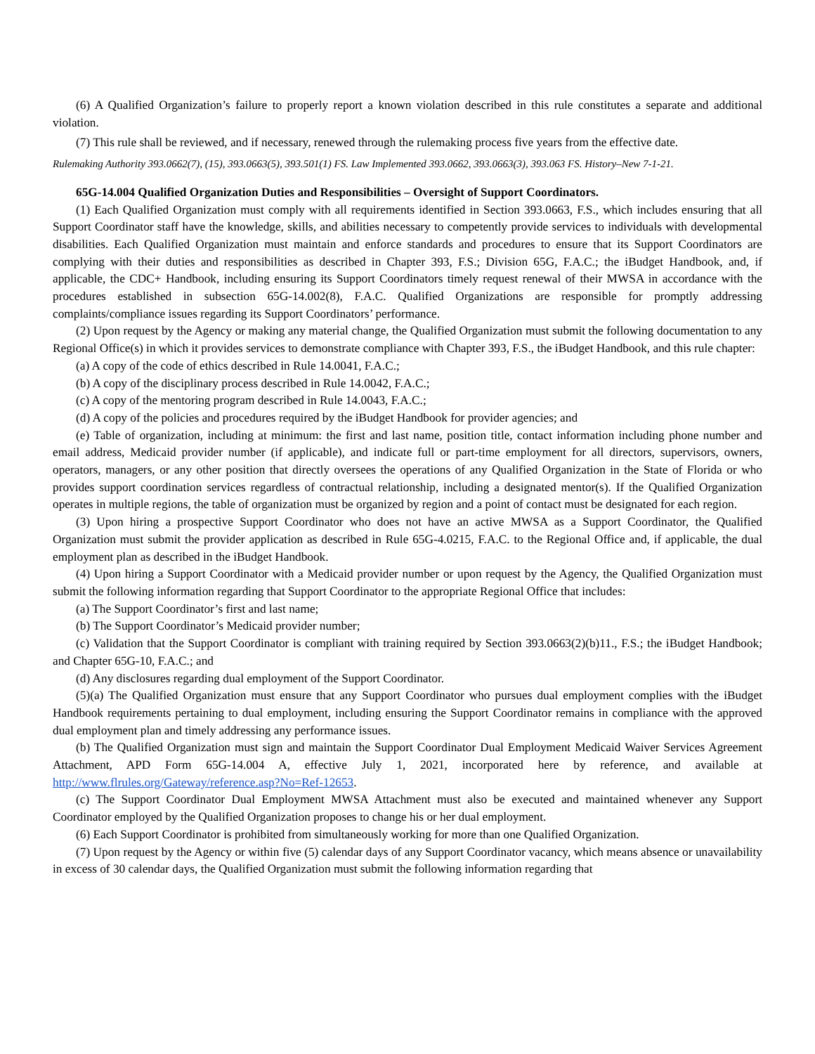(6) A Qualified Organization’s failure to properly report a known violation described in this rule constitutes a separate and additional violation.
(7) This rule shall be reviewed, and if necessary, renewed through the rulemaking process five years from the effective date.
Rulemaking Authority 393.0662(7), (15), 393.0663(5), 393.501(1) FS. Law Implemented 393.0662, 393.0663(3), 393.063 FS. History–New 7-1-21.
65G-14.004 Qualified Organization Duties and Responsibilities – Oversight of Support Coordinators.
(1) Each Qualified Organization must comply with all requirements identified in Section 393.0663, F.S., which includes ensuring that all Support Coordinator staff have the knowledge, skills, and abilities necessary to competently provide services to individuals with developmental disabilities. Each Qualified Organization must maintain and enforce standards and procedures to ensure that its Support Coordinators are complying with their duties and responsibilities as described in Chapter 393, F.S.; Division 65G, F.A.C.; the iBudget Handbook, and, if applicable, the CDC+ Handbook, including ensuring its Support Coordinators timely request renewal of their MWSA in accordance with the procedures established in subsection 65G-14.002(8), F.A.C. Qualified Organizations are responsible for promptly addressing complaints/compliance issues regarding its Support Coordinators’ performance.
(2) Upon request by the Agency or making any material change, the Qualified Organization must submit the following documentation to any Regional Office(s) in which it provides services to demonstrate compliance with Chapter 393, F.S., the iBudget Handbook, and this rule chapter:
(a) A copy of the code of ethics described in Rule 14.0041, F.A.C.;
(b) A copy of the disciplinary process described in Rule 14.0042, F.A.C.;
(c) A copy of the mentoring program described in Rule 14.0043, F.A.C.;
(d) A copy of the policies and procedures required by the iBudget Handbook for provider agencies; and
(e) Table of organization, including at minimum: the first and last name, position title, contact information including phone number and email address, Medicaid provider number (if applicable), and indicate full or part-time employment for all directors, supervisors, owners, operators, managers, or any other position that directly oversees the operations of any Qualified Organization in the State of Florida or who provides support coordination services regardless of contractual relationship, including a designated mentor(s). If the Qualified Organization operates in multiple regions, the table of organization must be organized by region and a point of contact must be designated for each region.
(3) Upon hiring a prospective Support Coordinator who does not have an active MWSA as a Support Coordinator, the Qualified Organization must submit the provider application as described in Rule 65G-4.0215, F.A.C. to the Regional Office and, if applicable, the dual employment plan as described in the iBudget Handbook.
(4) Upon hiring a Support Coordinator with a Medicaid provider number or upon request by the Agency, the Qualified Organization must submit the following information regarding that Support Coordinator to the appropriate Regional Office that includes:
(a) The Support Coordinator’s first and last name;
(b) The Support Coordinator’s Medicaid provider number;
(c) Validation that the Support Coordinator is compliant with training required by Section 393.0663(2)(b)11., F.S.; the iBudget Handbook; and Chapter 65G-10, F.A.C.; and
(d) Any disclosures regarding dual employment of the Support Coordinator.
(5)(a) The Qualified Organization must ensure that any Support Coordinator who pursues dual employment complies with the iBudget Handbook requirements pertaining to dual employment, including ensuring the Support Coordinator remains in compliance with the approved dual employment plan and timely addressing any performance issues.
(b) The Qualified Organization must sign and maintain the Support Coordinator Dual Employment Medicaid Waiver Services Agreement Attachment, APD Form 65G-14.004 A, effective July 1, 2021, incorporated here by reference, and available at http://www.flrules.org/Gateway/reference.asp?No=Ref-12653.
(c) The Support Coordinator Dual Employment MWSA Attachment must also be executed and maintained whenever any Support Coordinator employed by the Qualified Organization proposes to change his or her dual employment.
(6) Each Support Coordinator is prohibited from simultaneously working for more than one Qualified Organization.
(7) Upon request by the Agency or within five (5) calendar days of any Support Coordinator vacancy, which means absence or unavailability in excess of 30 calendar days, the Qualified Organization must submit the following information regarding that